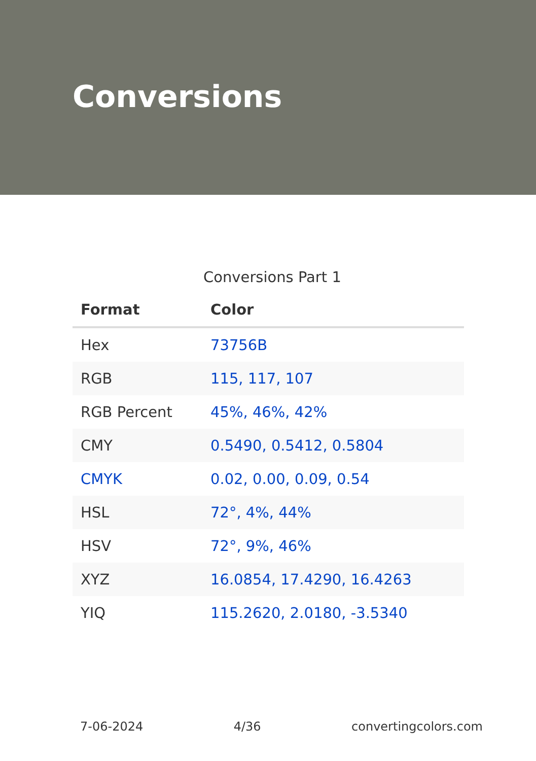Conversions
Conversions Part 1
| Format | Color |
| --- | --- |
| Hex | 73756B |
| RGB | 115, 117, 107 |
| RGB Percent | 45%, 46%, 42% |
| CMY | 0.5490, 0.5412, 0.5804 |
| CMYK | 0.02, 0.00, 0.09, 0.54 |
| HSL | 72°, 4%, 44% |
| HSV | 72°, 9%, 46% |
| XYZ | 16.0854, 17.4290, 16.4263 |
| YIQ | 115.2620, 2.0180, -3.5340 |
7-06-2024 4/36 convertingcolors.com